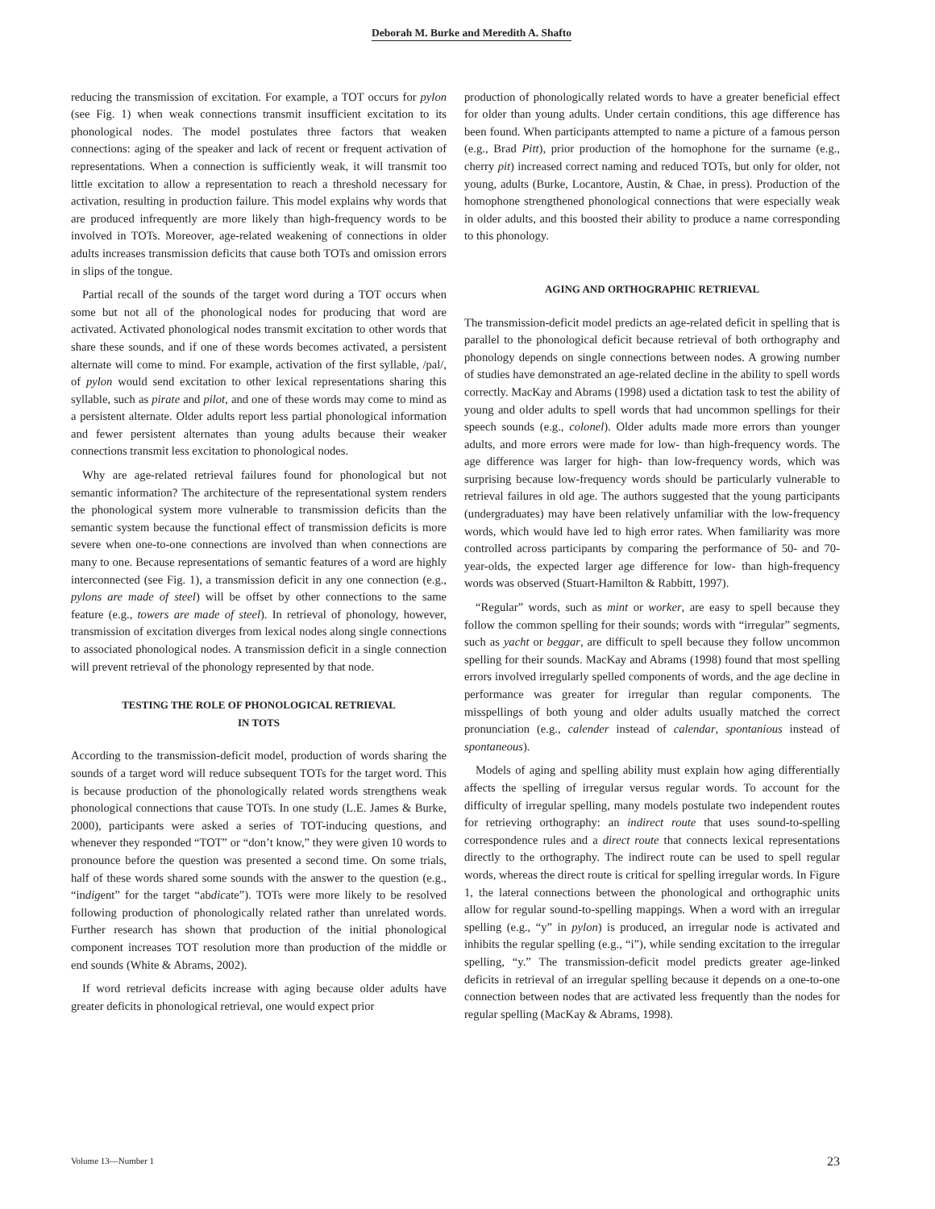Deborah M. Burke and Meredith A. Shafto
reducing the transmission of excitation. For example, a TOT occurs for pylon (see Fig. 1) when weak connections transmit insufficient excitation to its phonological nodes. The model postulates three factors that weaken connections: aging of the speaker and lack of recent or frequent activation of representations. When a connection is sufficiently weak, it will transmit too little excitation to allow a representation to reach a threshold necessary for activation, resulting in production failure. This model explains why words that are produced infrequently are more likely than high-frequency words to be involved in TOTs. Moreover, age-related weakening of connections in older adults increases transmission deficits that cause both TOTs and omission errors in slips of the tongue.
Partial recall of the sounds of the target word during a TOT occurs when some but not all of the phonological nodes for producing that word are activated. Activated phonological nodes transmit excitation to other words that share these sounds, and if one of these words becomes activated, a persistent alternate will come to mind. For example, activation of the first syllable, /pal/, of pylon would send excitation to other lexical representations sharing this syllable, such as pirate and pilot, and one of these words may come to mind as a persistent alternate. Older adults report less partial phonological information and fewer persistent alternates than young adults because their weaker connections transmit less excitation to phonological nodes.
Why are age-related retrieval failures found for phonological but not semantic information? The architecture of the representational system renders the phonological system more vulnerable to transmission deficits than the semantic system because the functional effect of transmission deficits is more severe when one-to-one connections are involved than when connections are many to one. Because representations of semantic features of a word are highly interconnected (see Fig. 1), a transmission deficit in any one connection (e.g., pylons are made of steel) will be offset by other connections to the same feature (e.g., towers are made of steel). In retrieval of phonology, however, transmission of excitation diverges from lexical nodes along single connections to associated phonological nodes. A transmission deficit in a single connection will prevent retrieval of the phonology represented by that node.
TESTING THE ROLE OF PHONOLOGICAL RETRIEVAL
IN TOTS
According to the transmission-deficit model, production of words sharing the sounds of a target word will reduce subsequent TOTs for the target word. This is because production of the phonologically related words strengthens weak phonological connections that cause TOTs. In one study (L.E. James & Burke, 2000), participants were asked a series of TOT-inducing questions, and whenever they responded “TOT” or “don’t know,” they were given 10 words to pronounce before the question was presented a second time. On some trials, half of these words shared some sounds with the answer to the question (e.g., “indigent” for the target “abdicate”). TOTs were more likely to be resolved following production of phonologically related rather than unrelated words. Further research has shown that production of the initial phonological component increases TOT resolution more than production of the middle or end sounds (White & Abrams, 2002).
If word retrieval deficits increase with aging because older adults have greater deficits in phonological retrieval, one would expect prior
production of phonologically related words to have a greater beneficial effect for older than young adults. Under certain conditions, this age difference has been found. When participants attempted to name a picture of a famous person (e.g., Brad Pitt), prior production of the homophone for the surname (e.g., cherry pit) increased correct naming and reduced TOTs, but only for older, not young, adults (Burke, Locantore, Austin, & Chae, in press). Production of the homophone strengthened phonological connections that were especially weak in older adults, and this boosted their ability to produce a name corresponding to this phonology.
AGING AND ORTHOGRAPHIC RETRIEVAL
The transmission-deficit model predicts an age-related deficit in spelling that is parallel to the phonological deficit because retrieval of both orthography and phonology depends on single connections between nodes. A growing number of studies have demonstrated an age-related decline in the ability to spell words correctly. MacKay and Abrams (1998) used a dictation task to test the ability of young and older adults to spell words that had uncommon spellings for their speech sounds (e.g., colonel). Older adults made more errors than younger adults, and more errors were made for low- than high-frequency words. The age difference was larger for high- than low-frequency words, which was surprising because low-frequency words should be particularly vulnerable to retrieval failures in old age. The authors suggested that the young participants (undergraduates) may have been relatively unfamiliar with the low-frequency words, which would have led to high error rates. When familiarity was more controlled across participants by comparing the performance of 50- and 70-year-olds, the expected larger age difference for low- than high-frequency words was observed (Stuart-Hamilton & Rabbitt, 1997).
“Regular” words, such as mint or worker, are easy to spell because they follow the common spelling for their sounds; words with “irregular” segments, such as yacht or beggar, are difficult to spell because they follow uncommon spelling for their sounds. MacKay and Abrams (1998) found that most spelling errors involved irregularly spelled components of words, and the age decline in performance was greater for irregular than regular components. The misspellings of both young and older adults usually matched the correct pronunciation (e.g., calender instead of calendar, spontanious instead of spontaneous).
Models of aging and spelling ability must explain how aging differentially affects the spelling of irregular versus regular words. To account for the difficulty of irregular spelling, many models postulate two independent routes for retrieving orthography: an indirect route that uses sound-to-spelling correspondence rules and a direct route that connects lexical representations directly to the orthography. The indirect route can be used to spell regular words, whereas the direct route is critical for spelling irregular words. In Figure 1, the lateral connections between the phonological and orthographic units allow for regular sound-to-spelling mappings. When a word with an irregular spelling (e.g., “y” in pylon) is produced, an irregular node is activated and inhibits the regular spelling (e.g., “i”), while sending excitation to the irregular spelling, “y.” The transmission-deficit model predicts greater age-linked deficits in retrieval of an irregular spelling because it depends on a one-to-one connection between nodes that are activated less frequently than the nodes for regular spelling (MacKay & Abrams, 1998).
Volume 13—Number 1 23